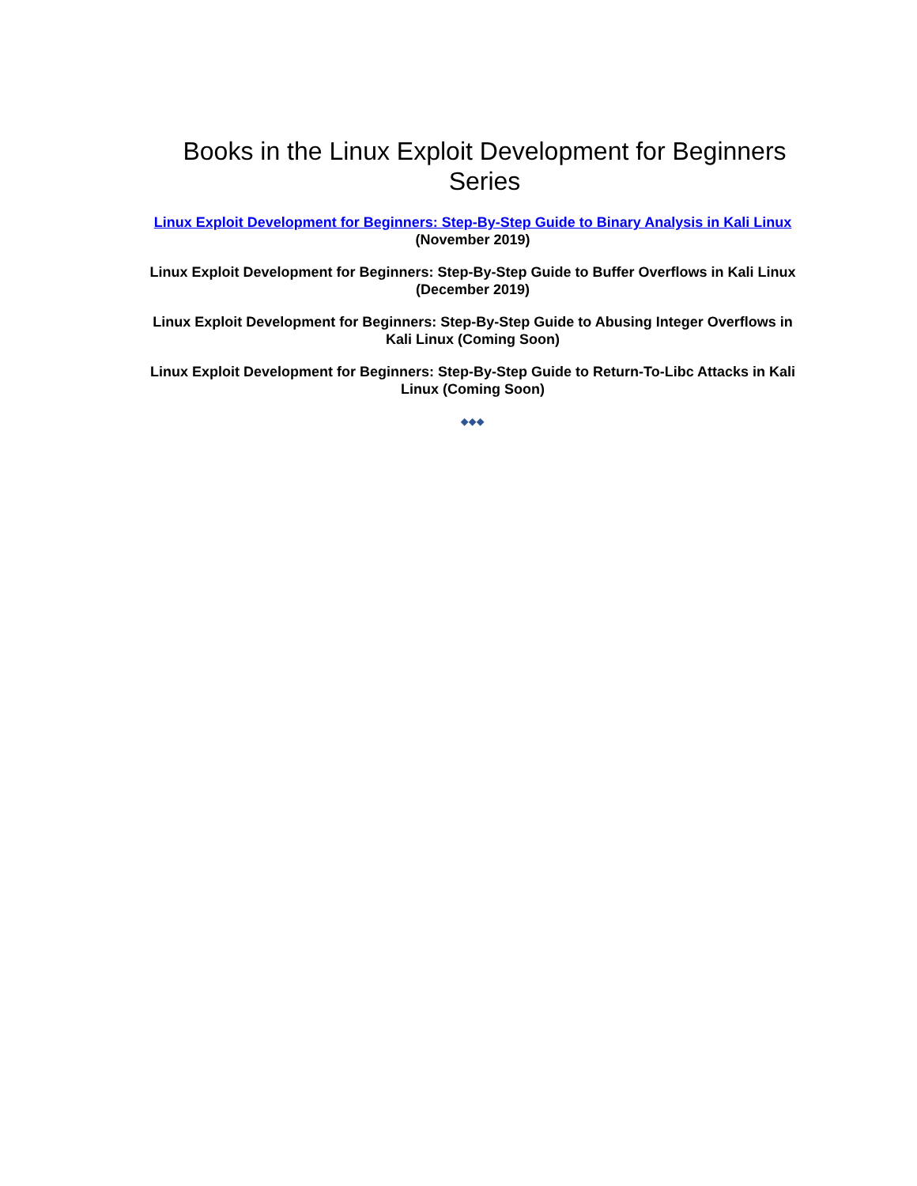Books in the Linux Exploit Development for Beginners Series
Linux Exploit Development for Beginners: Step-By-Step Guide to Binary Analysis in Kali Linux (November 2019)
Linux Exploit Development for Beginners: Step-By-Step Guide to Buffer Overflows in Kali Linux (December 2019)
Linux Exploit Development for Beginners: Step-By-Step Guide to Abusing Integer Overflows in Kali Linux (Coming Soon)
Linux Exploit Development for Beginners: Step-By-Step Guide to Return-To-Libc Attacks in Kali Linux (Coming Soon)
◆◆◆